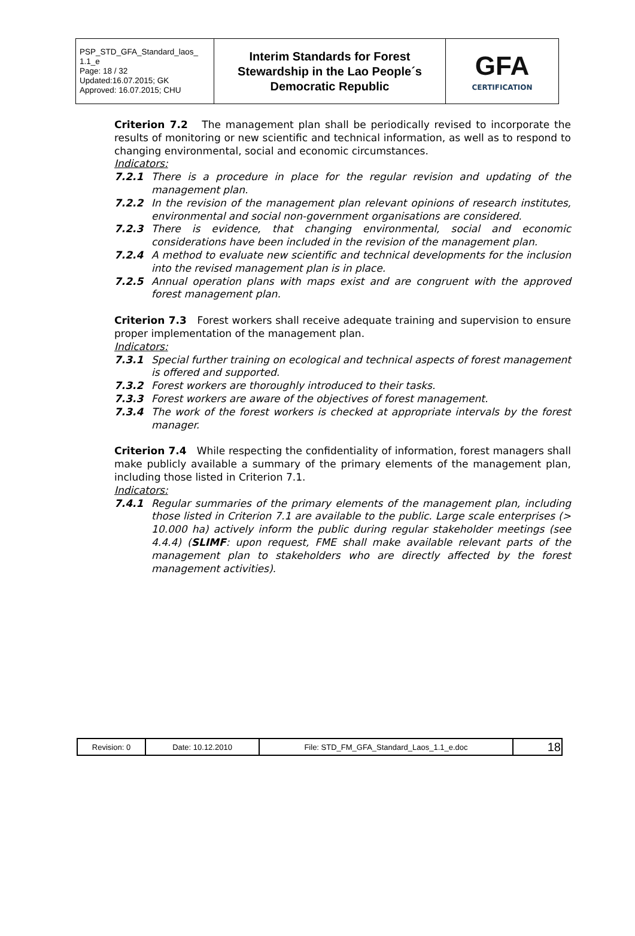| PSP_STD_GFA_Standard_laos_ 1.1_e Page: 18 / 32 Updated:16.07.2015; GK Approved: 16.07.2015; CHU | Interim Standards for Forest Stewardship in the Lao People´s Democratic Republic | GFA CERTIFICATION |
Criterion 7.2 The management plan shall be periodically revised to incorporate the results of monitoring or new scientific and technical information, as well as to respond to changing environmental, social and economic circumstances.
Indicators:
7.2.1 There is a procedure in place for the regular revision and updating of the management plan.
7.2.2 In the revision of the management plan relevant opinions of research institutes, environmental and social non-government organisations are considered.
7.2.3 There is evidence, that changing environmental, social and economic considerations have been included in the revision of the management plan.
7.2.4 A method to evaluate new scientific and technical developments for the inclusion into the revised management plan is in place.
7.2.5 Annual operation plans with maps exist and are congruent with the approved forest management plan.
Criterion 7.3 Forest workers shall receive adequate training and supervision to ensure proper implementation of the management plan.
Indicators:
7.3.1 Special further training on ecological and technical aspects of forest management is offered and supported.
7.3.2 Forest workers are thoroughly introduced to their tasks.
7.3.3 Forest workers are aware of the objectives of forest management.
7.3.4 The work of the forest workers is checked at appropriate intervals by the forest manager.
Criterion 7.4 While respecting the confidentiality of information, forest managers shall make publicly available a summary of the primary elements of the management plan, including those listed in Criterion 7.1.
Indicators:
7.4.1 Regular summaries of the primary elements of the management plan, including those listed in Criterion 7.1 are available to the public. Large scale enterprises (> 10.000 ha) actively inform the public during regular stakeholder meetings (see 4.4.4) (SLIMF: upon request, FME shall make available relevant parts of the management plan to stakeholders who are directly affected by the forest management activities).
| Revision: 0 | Date: 10.12.2010 | File: STD_FM_GFA_Standard_Laos_1.1_e.doc | 18 |